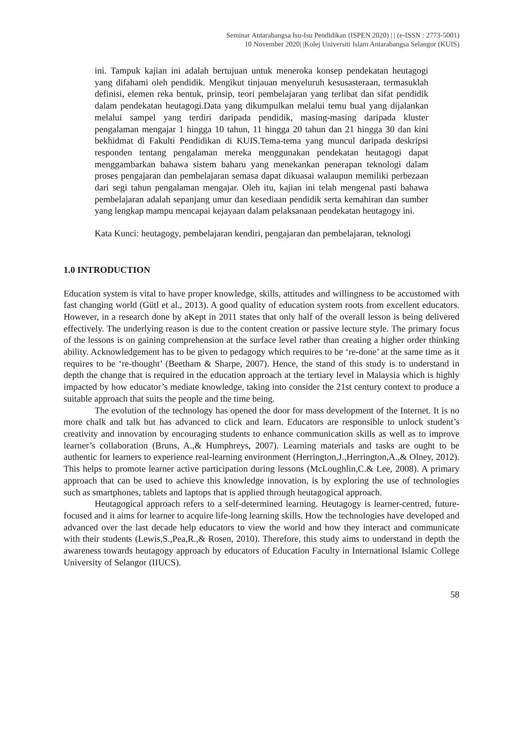Seminar Antarabangsa Isu-Isu Pendidikan (ISPEN 2020) | | (e-ISSN : 2773-5001)
10 November 2020| |Kolej Universiti Islam Antarabangsa Selangor (KUIS)
ini. Tampuk kajian ini adalah bertujuan untuk meneroka konsep pendekatan heutagogi yang difahami oleh pendidik. Mengikut tinjauan menyeluruh kesusasteraan, termasuklah definisi, elemen reka bentuk, prinsip, teori pembelajaran yang terlibat dan sifat pendidik dalam pendekatan heutagogi.Data yang dikumpulkan melalui temu bual yang dijalankan melalui sampel yang terdiri daripada pendidik, masing-masing daripada kluster pengalaman mengajar 1 hingga 10 tahun, 11 hingga 20 tahun dan 21 hingga 30 dan kini bekhidmat di Fakulti Pendidikan di KUIS.Tema-tema yang muncul daripada deskripsi responden tentang pengalaman mereka menggunakan pendekatan heutagogi dapat menggambarkan bahawa sistem baharu yang menekankan penerapan teknologi dalam proses pengajaran dan pembelajaran semasa dapat dikuasai walaupun memiliki perbezaan dari segi tahun pengalaman mengajar. Oleh itu, kajian ini telah mengenal pasti bahawa pembelajaran adalah sepanjang umur dan kesediaan pendidik serta kemahiran dan sumber yang lengkap mampu mencapai kejayaan dalam pelaksanaan pendekatan heutagogy ini.
Kata Kunci: heutagogy, pembelajaran kendiri, pengajaran dan pembelajaran, teknologi
1.0 INTRODUCTION
Education system is vital to have proper knowledge, skills, attitudes and willingness to be accustomed with fast changing world (Gütl et al., 2013). A good quality of education system roots from excellent educators. However, in a research done by aKept in 2011 states that only half of the overall lesson is being delivered effectively. The underlying reason is due to the content creation or passive lecture style. The primary focus of the lessons is on gaining comprehension at the surface level rather than creating a higher order thinking ability. Acknowledgement has to be given to pedagogy which requires to be ‘re-done’ at the same time as it requires to be ‘re-thought’ (Beetham & Sharpe, 2007). Hence, the stand of this study is to understand in depth the change that is required in the education approach at the tertiary level in Malaysia which is highly impacted by how educator’s mediate knowledge, taking into consider the 21st century context to produce a suitable approach that suits the people and the time being.
The evolution of the technology has opened the door for mass development of the Internet. It is no more chalk and talk but has advanced to click and learn. Educators are responsible to unlock student’s creativity and innovation by encouraging students to enhance communication skills as well as to improve learner’s collaboration (Bruns, A.,& Humphreys, 2007). Learning materials and tasks are ought to be authentic for learners to experience real-learning environment (Herrington,J.,Herrington,A.,& Olney, 2012). This helps to promote learner active participation during lessons (McLoughlin,C.& Lee, 2008). A primary approach that can be used to achieve this knowledge innovation, is by exploring the use of technologies such as smartphones, tablets and laptops that is applied through heutagogical approach.
Heutagogical approach refers to a self-determined learning. Heutagogy is learner-centred, future-focused and it aims for learner to acquire life-long learning skills. How the technologies have developed and advanced over the last decade help educators to view the world and how they interact and communicate with their students (Lewis,S.,Pea,R.,& Rosen, 2010). Therefore, this study aims to understand in depth the awareness towards heutagogy approach by educators of Education Faculty in International Islamic College University of Selangor (IIUCS).
58